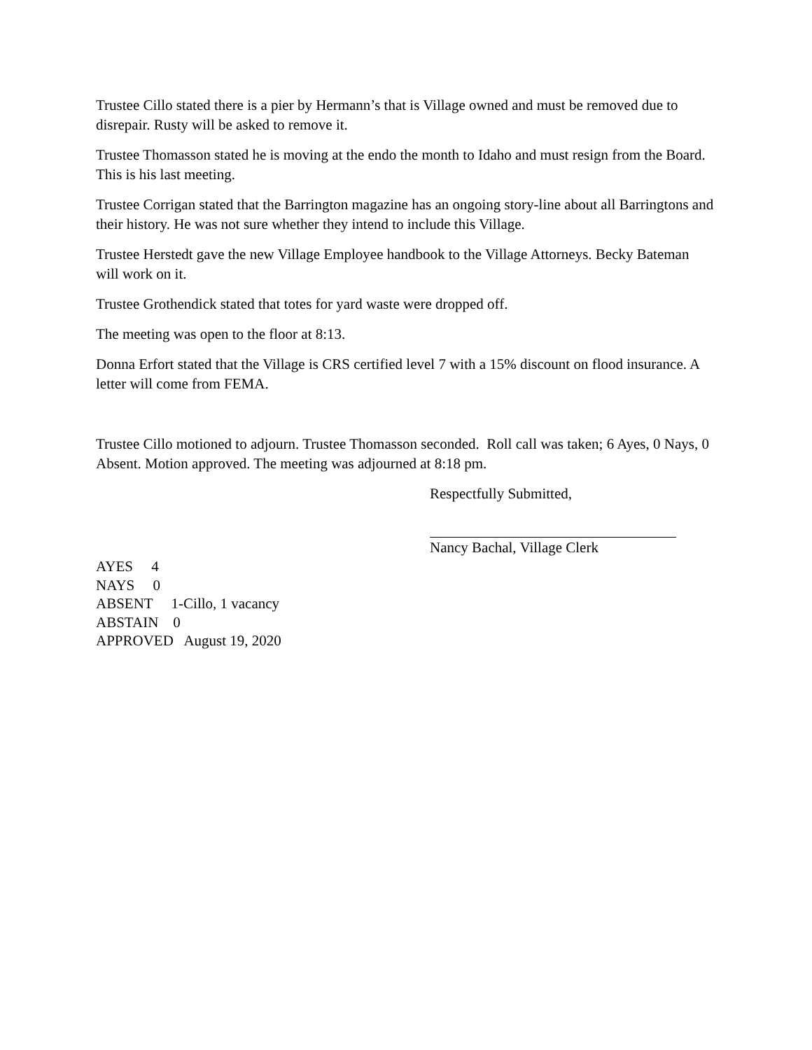Trustee Cillo stated there is a pier by Hermann’s that is Village owned and must be removed due to disrepair. Rusty will be asked to remove it.
Trustee Thomasson stated he is moving at the endo the month to Idaho and must resign from the Board. This is his last meeting.
Trustee Corrigan stated that the Barrington magazine has an ongoing story-line about all Barringtons and their history. He was not sure whether they intend to include this Village.
Trustee Herstedt gave the new Village Employee handbook to the Village Attorneys. Becky Bateman will work on it.
Trustee Grothendick stated that totes for yard waste were dropped off.
The meeting was open to the floor at 8:13.
Donna Erfort stated that the Village is CRS certified level 7 with a 15% discount on flood insurance. A letter will come from FEMA.
Trustee Cillo motioned to adjourn. Trustee Thomasson seconded. Roll call was taken; 6 Ayes, 0 Nays, 0 Absent. Motion approved. The meeting was adjourned at 8:18 pm.
Respectfully Submitted,
Nancy Bachal, Village Clerk
AYES 4
NAYS 0
ABSENT 1-Cillo, 1 vacancy
ABSTAIN 0
APPROVED August 19, 2020